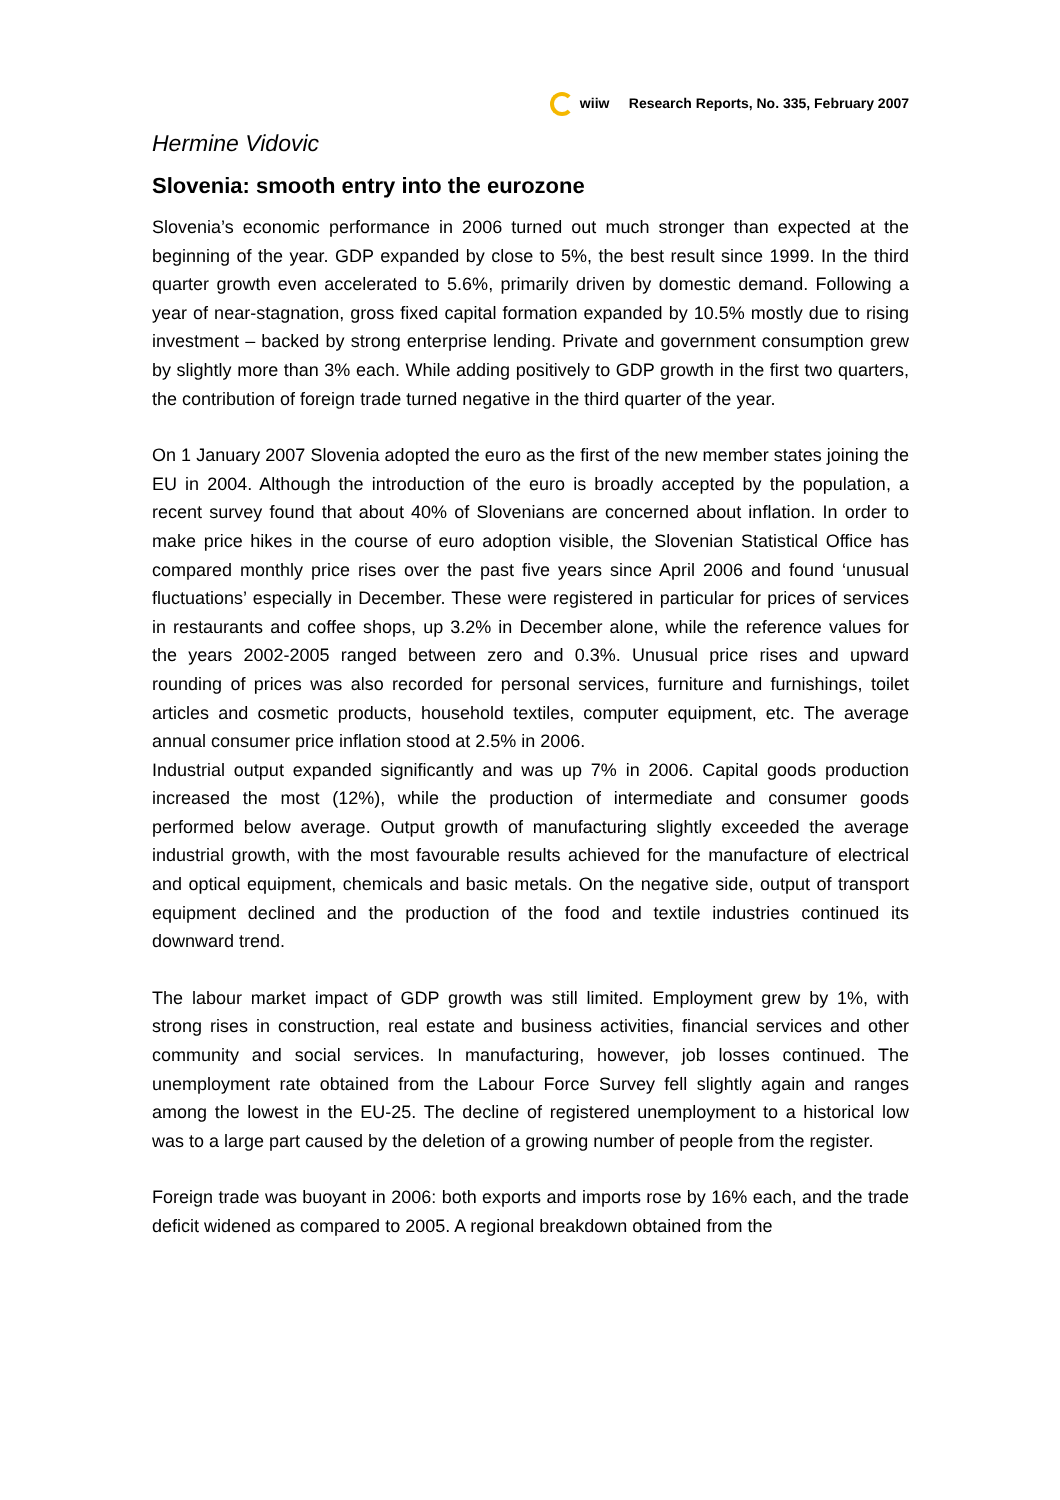wiiw Research Reports, No. 335, February 2007
Hermine Vidovic
Slovenia: smooth entry into the eurozone
Slovenia’s economic performance in 2006 turned out much stronger than expected at the beginning of the year. GDP expanded by close to 5%, the best result since 1999. In the third quarter growth even accelerated to 5.6%, primarily driven by domestic demand. Following a year of near-stagnation, gross fixed capital formation expanded by 10.5% mostly due to rising investment – backed by strong enterprise lending. Private and government consumption grew by slightly more than 3% each. While adding positively to GDP growth in the first two quarters, the contribution of foreign trade turned negative in the third quarter of the year.
On 1 January 2007 Slovenia adopted the euro as the first of the new member states joining the EU in 2004. Although the introduction of the euro is broadly accepted by the population, a recent survey found that about 40% of Slovenians are concerned about inflation. In order to make price hikes in the course of euro adoption visible, the Slovenian Statistical Office has compared monthly price rises over the past five years since April 2006 and found ‘unusual fluctuations’ especially in December. These were registered in particular for prices of services in restaurants and coffee shops, up 3.2% in December alone, while the reference values for the years 2002-2005 ranged between zero and 0.3%. Unusual price rises and upward rounding of prices was also recorded for personal services, furniture and furnishings, toilet articles and cosmetic products, household textiles, computer equipment, etc. The average annual consumer price inflation stood at 2.5% in 2006.
Industrial output expanded significantly and was up 7% in 2006. Capital goods production increased the most (12%), while the production of intermediate and consumer goods performed below average. Output growth of manufacturing slightly exceeded the average industrial growth, with the most favourable results achieved for the manufacture of electrical and optical equipment, chemicals and basic metals. On the negative side, output of transport equipment declined and the production of the food and textile industries continued its downward trend.
The labour market impact of GDP growth was still limited. Employment grew by 1%, with strong rises in construction, real estate and business activities, financial services and other community and social services. In manufacturing, however, job losses continued. The unemployment rate obtained from the Labour Force Survey fell slightly again and ranges among the lowest in the EU-25. The decline of registered unemployment to a historical low was to a large part caused by the deletion of a growing number of people from the register.
Foreign trade was buoyant in 2006: both exports and imports rose by 16% each, and the trade deficit widened as compared to 2005. A regional breakdown obtained from the